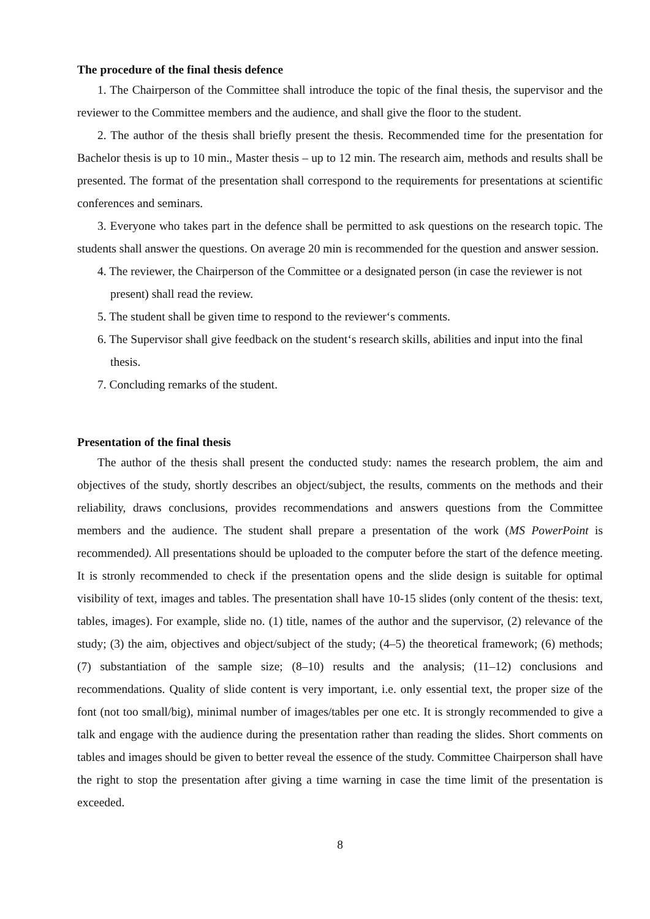The procedure of the final thesis defence
1. The Chairperson of the Committee shall introduce the topic of the final thesis, the supervisor and the reviewer to the Committee members and the audience, and shall give the floor to the student.
2. The author of the thesis shall briefly present the thesis. Recommended time for the presentation for Bachelor thesis is up to 10 min., Master thesis – up to 12 min. The research aim, methods and results shall be presented. The format of the presentation shall correspond to the requirements for presentations at scientific conferences and seminars.
3. Everyone who takes part in the defence shall be permitted to ask questions on the research topic. The students shall answer the questions. On average 20 min is recommended for the question and answer session.
4. The reviewer, the Chairperson of the Committee or a designated person (in case the reviewer is not present) shall read the review.
5. The student shall be given time to respond to the reviewer‘s comments.
6. The Supervisor shall give feedback on the student‘s research skills, abilities and input into the final thesis.
7. Concluding remarks of the student.
Presentation of the final thesis
The author of the thesis shall present the conducted study: names the research problem, the aim and objectives of the study, shortly describes an object/subject, the results, comments on the methods and their reliability, draws conclusions, provides recommendations and answers questions from the Committee members and the audience. The student shall prepare a presentation of the work (MS PowerPoint is recommended). All presentations should be uploaded to the computer before the start of the defence meeting. It is stronly recommended to check if the presentation opens and the slide design is suitable for optimal visibility of text, images and tables. The presentation shall have 10-15 slides (only content of the thesis: text, tables, images). For example, slide no. (1) title, names of the author and the supervisor, (2) relevance of the study; (3) the aim, objectives and object/subject of the study; (4–5) the theoretical framework; (6) methods; (7) substantiation of the sample size; (8–10) results and the analysis; (11–12) conclusions and recommendations. Quality of slide content is very important, i.e. only essential text, the proper size of the font (not too small/big), minimal number of images/tables per one etc. It is strongly recommended to give a talk and engage with the audience during the presentation rather than reading the slides. Short comments on tables and images should be given to better reveal the essence of the study. Committee Chairperson shall have the right to stop the presentation after giving a time warning in case the time limit of the presentation is exceeded.
8